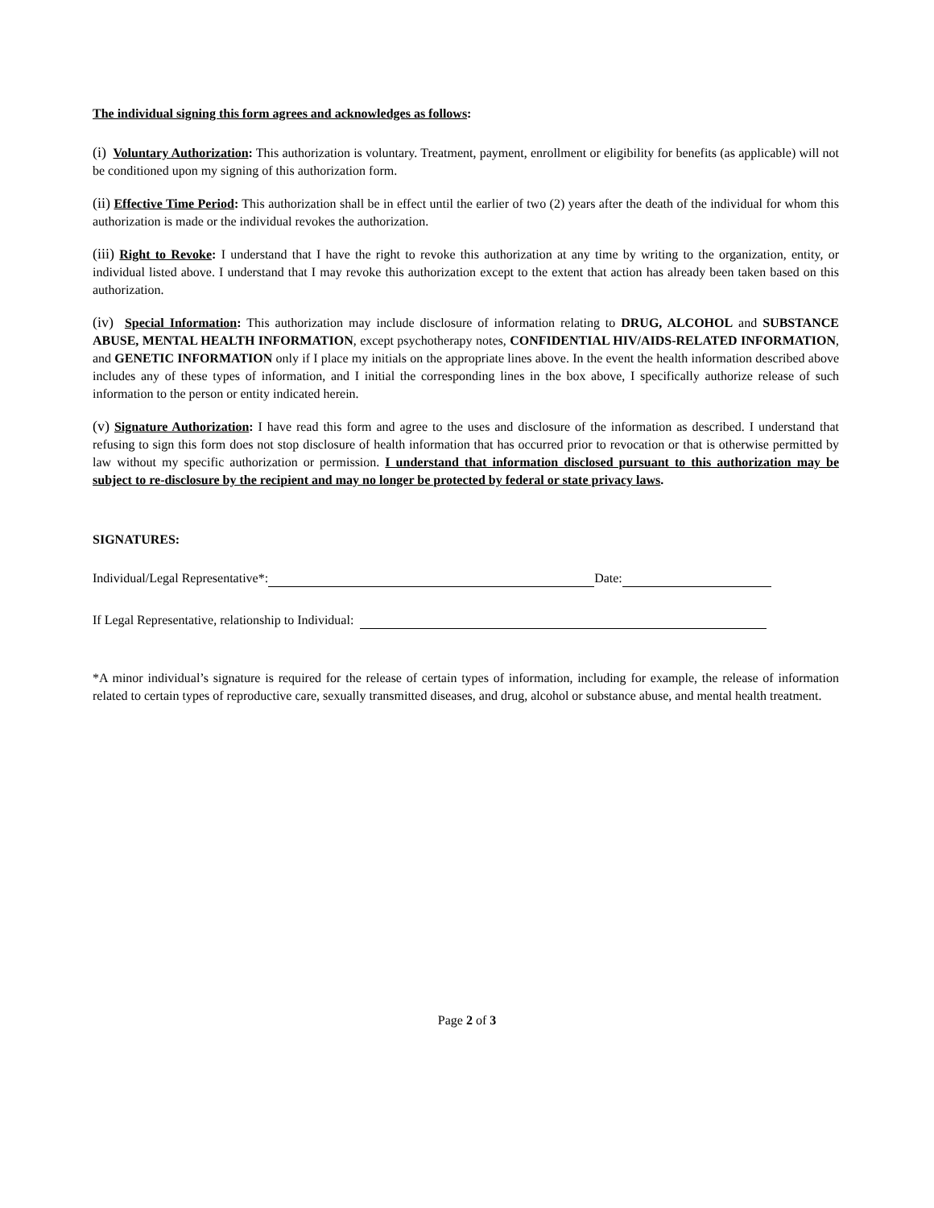The individual signing this form agrees and acknowledges as follows:
(i) Voluntary Authorization: This authorization is voluntary. Treatment, payment, enrollment or eligibility for benefits (as applicable) will not be conditioned upon my signing of this authorization form.
(ii) Effective Time Period: This authorization shall be in effect until the earlier of two (2) years after the death of the individual for whom this authorization is made or the individual revokes the authorization.
(iii) Right to Revoke: I understand that I have the right to revoke this authorization at any time by writing to the organization, entity, or individual listed above. I understand that I may revoke this authorization except to the extent that action has already been taken based on this authorization.
(iv) Special Information: This authorization may include disclosure of information relating to DRUG, ALCOHOL and SUBSTANCE ABUSE, MENTAL HEALTH INFORMATION, except psychotherapy notes, CONFIDENTIAL HIV/AIDS-RELATED INFORMATION, and GENETIC INFORMATION only if I place my initials on the appropriate lines above. In the event the health information described above includes any of these types of information, and I initial the corresponding lines in the box above, I specifically authorize release of such information to the person or entity indicated herein.
(v) Signature Authorization: I have read this form and agree to the uses and disclosure of the information as described. I understand that refusing to sign this form does not stop disclosure of health information that has occurred prior to revocation or that is otherwise permitted by law without my specific authorization or permission. I understand that information disclosed pursuant to this authorization may be subject to re-disclosure by the recipient and may no longer be protected by federal or state privacy laws.
SIGNATURES:
Individual/Legal Representative*: Date:
If Legal Representative, relationship to Individual:
*A minor individual’s signature is required for the release of certain types of information, including for example, the release of information related to certain types of reproductive care, sexually transmitted diseases, and drug, alcohol or substance abuse, and mental health treatment.
Page 2 of 3